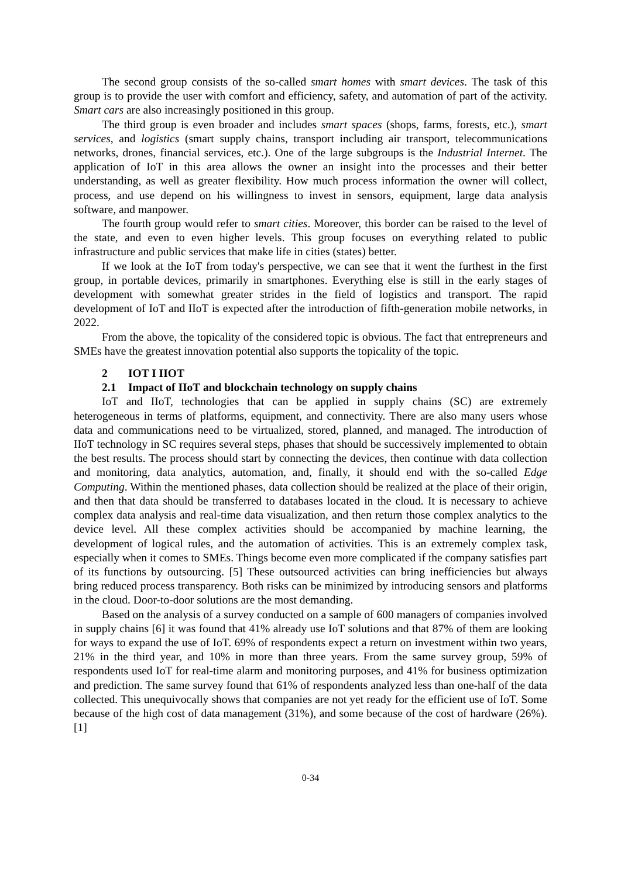The second group consists of the so-called smart homes with smart devices. The task of this group is to provide the user with comfort and efficiency, safety, and automation of part of the activity. Smart cars are also increasingly positioned in this group.
The third group is even broader and includes smart spaces (shops, farms, forests, etc.), smart services, and logistics (smart supply chains, transport including air transport, telecommunications networks, drones, financial services, etc.). One of the large subgroups is the Industrial Internet. The application of IoT in this area allows the owner an insight into the processes and their better understanding, as well as greater flexibility. How much process information the owner will collect, process, and use depend on his willingness to invest in sensors, equipment, large data analysis software, and manpower.
The fourth group would refer to smart cities. Moreover, this border can be raised to the level of the state, and even to even higher levels. This group focuses on everything related to public infrastructure and public services that make life in cities (states) better.
If we look at the IoT from today's perspective, we can see that it went the furthest in the first group, in portable devices, primarily in smartphones. Everything else is still in the early stages of development with somewhat greater strides in the field of logistics and transport. The rapid development of IoT and IIoT is expected after the introduction of fifth-generation mobile networks, in 2022.
From the above, the topicality of the considered topic is obvious. The fact that entrepreneurs and SMEs have the greatest innovation potential also supports the topicality of the topic.
2 IOT I IIOT
2.1 Impact of IIoT and blockchain technology on supply chains
IoT and IIoT, technologies that can be applied in supply chains (SC) are extremely heterogeneous in terms of platforms, equipment, and connectivity. There are also many users whose data and communications need to be virtualized, stored, planned, and managed. The introduction of IIoT technology in SC requires several steps, phases that should be successively implemented to obtain the best results. The process should start by connecting the devices, then continue with data collection and monitoring, data analytics, automation, and, finally, it should end with the so-called Edge Computing. Within the mentioned phases, data collection should be realized at the place of their origin, and then that data should be transferred to databases located in the cloud. It is necessary to achieve complex data analysis and real-time data visualization, and then return those complex analytics to the device level. All these complex activities should be accompanied by machine learning, the development of logical rules, and the automation of activities. This is an extremely complex task, especially when it comes to SMEs. Things become even more complicated if the company satisfies part of its functions by outsourcing. [5] These outsourced activities can bring inefficiencies but always bring reduced process transparency. Both risks can be minimized by introducing sensors and platforms in the cloud. Door-to-door solutions are the most demanding.
Based on the analysis of a survey conducted on a sample of 600 managers of companies involved in supply chains [6] it was found that 41% already use IoT solutions and that 87% of them are looking for ways to expand the use of IoT. 69% of respondents expect a return on investment within two years, 21% in the third year, and 10% in more than three years. From the same survey group, 59% of respondents used IoT for real-time alarm and monitoring purposes, and 41% for business optimization and prediction. The same survey found that 61% of respondents analyzed less than one-half of the data collected. This unequivocally shows that companies are not yet ready for the efficient use of IoT. Some because of the high cost of data management (31%), and some because of the cost of hardware (26%). [1]
0-34